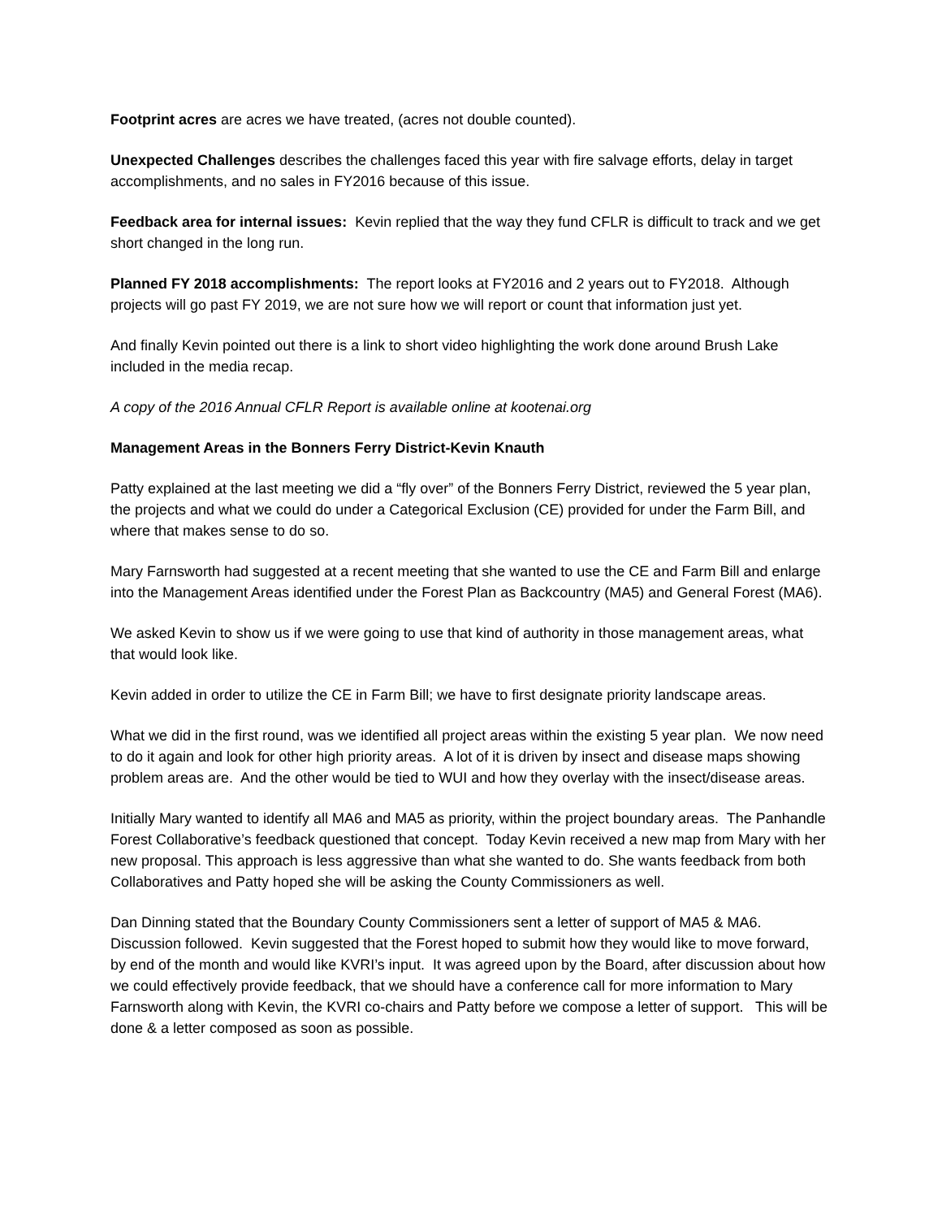Footprint acres are acres we have treated, (acres not double counted).
Unexpected Challenges describes the challenges faced this year with fire salvage efforts, delay in target accomplishments, and no sales in FY2016 because of this issue.
Feedback area for internal issues: Kevin replied that the way they fund CFLR is difficult to track and we get short changed in the long run.
Planned FY 2018 accomplishments: The report looks at FY2016 and 2 years out to FY2018. Although projects will go past FY 2019, we are not sure how we will report or count that information just yet.
And finally Kevin pointed out there is a link to short video highlighting the work done around Brush Lake included in the media recap.
A copy of the 2016 Annual CFLR Report is available online at kootenai.org
Management Areas in the Bonners Ferry District-Kevin Knauth
Patty explained at the last meeting we did a “fly over” of the Bonners Ferry District, reviewed the 5 year plan, the projects and what we could do under a Categorical Exclusion (CE) provided for under the Farm Bill, and where that makes sense to do so.
Mary Farnsworth had suggested at a recent meeting that she wanted to use the CE and Farm Bill and enlarge into the Management Areas identified under the Forest Plan as Backcountry (MA5) and General Forest (MA6).
We asked Kevin to show us if we were going to use that kind of authority in those management areas, what that would look like.
Kevin added in order to utilize the CE in Farm Bill; we have to first designate priority landscape areas.
What we did in the first round, was we identified all project areas within the existing 5 year plan. We now need to do it again and look for other high priority areas. A lot of it is driven by insect and disease maps showing problem areas are. And the other would be tied to WUI and how they overlay with the insect/disease areas.
Initially Mary wanted to identify all MA6 and MA5 as priority, within the project boundary areas. The Panhandle Forest Collaborative’s feedback questioned that concept. Today Kevin received a new map from Mary with her new proposal. This approach is less aggressive than what she wanted to do. She wants feedback from both Collaboratives and Patty hoped she will be asking the County Commissioners as well.
Dan Dinning stated that the Boundary County Commissioners sent a letter of support of MA5 & MA6. Discussion followed. Kevin suggested that the Forest hoped to submit how they would like to move forward, by end of the month and would like KVRI’s input. It was agreed upon by the Board, after discussion about how we could effectively provide feedback, that we should have a conference call for more information to Mary Farnsworth along with Kevin, the KVRI co-chairs and Patty before we compose a letter of support. This will be done & a letter composed as soon as possible.